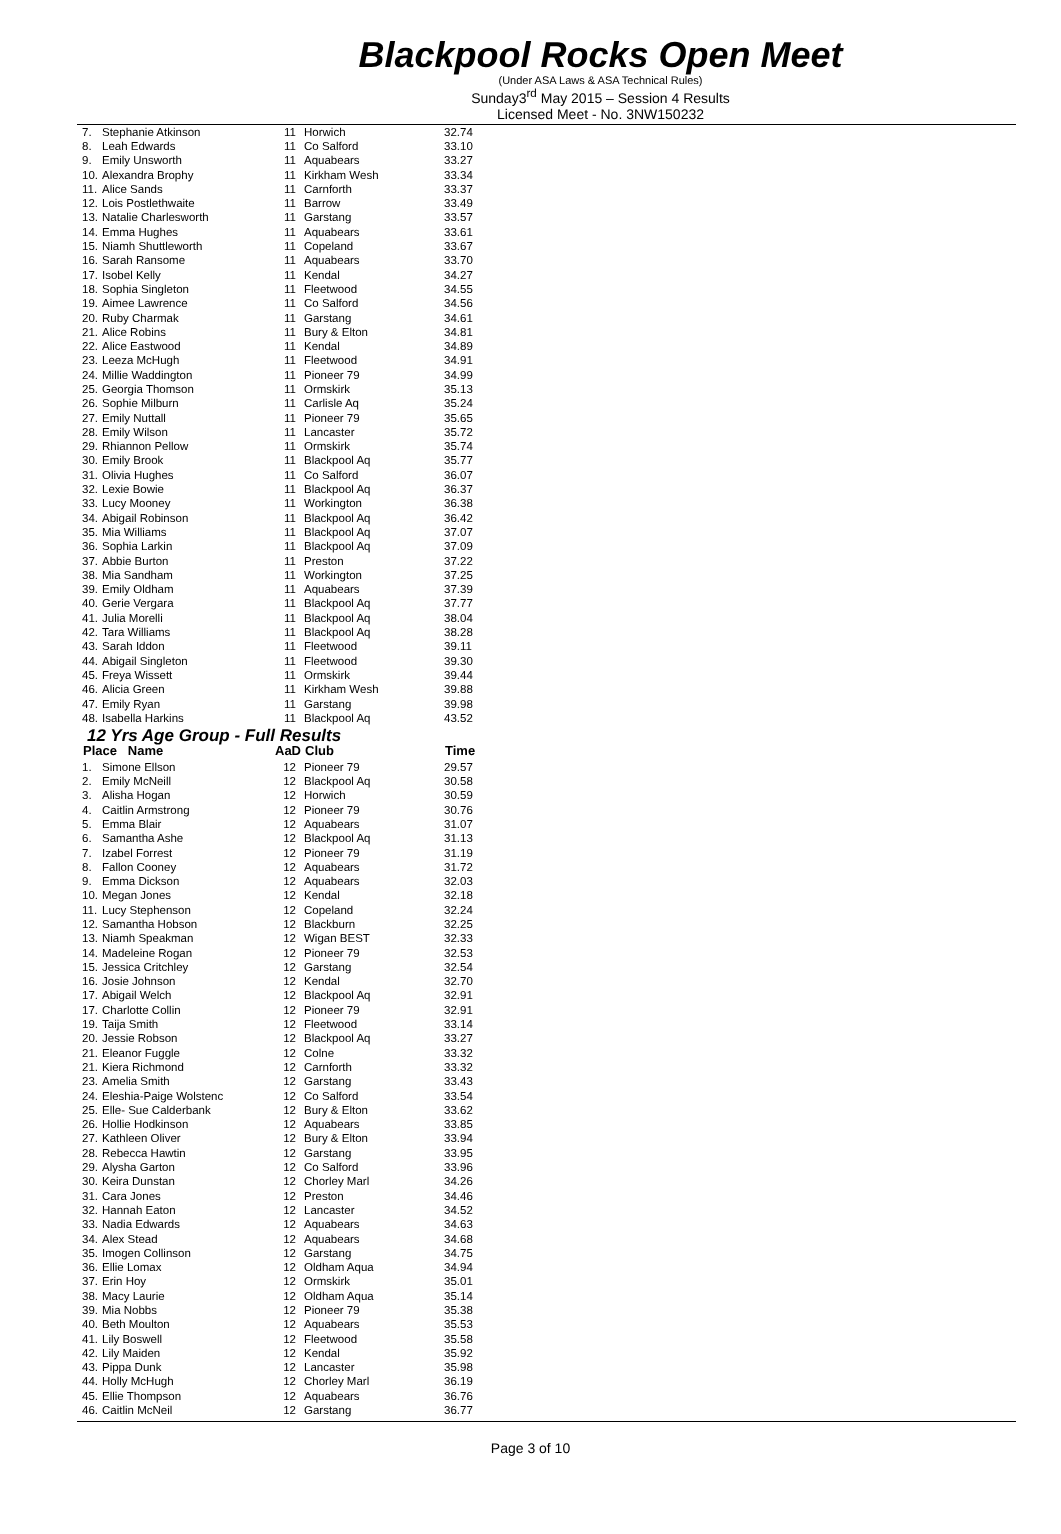Blackpool Rocks Open Meet
(Under ASA Laws & ASA Technical Rules)
Sunday3<sup>rd</sup> May 2015 – Session 4 Results
Licensed Meet - No. 3NW150232
| 7. | Stephanie Atkinson | 11 | Horwich | 32.74 |
| 8. | Leah Edwards | 11 | Co Salford | 33.10 |
| 9. | Emily Unsworth | 11 | Aquabears | 33.27 |
| 10. | Alexandra Brophy | 11 | Kirkham Wesh | 33.34 |
| 11. | Alice Sands | 11 | Carnforth | 33.37 |
| 12. | Lois Postlethwaite | 11 | Barrow | 33.49 |
| 13. | Natalie Charlesworth | 11 | Garstang | 33.57 |
| 14. | Emma Hughes | 11 | Aquabears | 33.61 |
| 15. | Niamh Shuttleworth | 11 | Copeland | 33.67 |
| 16. | Sarah Ransome | 11 | Aquabears | 33.70 |
| 17. | Isobel Kelly | 11 | Kendal | 34.27 |
| 18. | Sophia Singleton | 11 | Fleetwood | 34.55 |
| 19. | Aimee Lawrence | 11 | Co Salford | 34.56 |
| 20. | Ruby Charmak | 11 | Garstang | 34.61 |
| 21. | Alice Robins | 11 | Bury & Elton | 34.81 |
| 22. | Alice Eastwood | 11 | Kendal | 34.89 |
| 23. | Leeza McHugh | 11 | Fleetwood | 34.91 |
| 24. | Millie Waddington | 11 | Pioneer 79 | 34.99 |
| 25. | Georgia Thomson | 11 | Ormskirk | 35.13 |
| 26. | Sophie Milburn | 11 | Carlisle Aq | 35.24 |
| 27. | Emily Nuttall | 11 | Pioneer 79 | 35.65 |
| 28. | Emily Wilson | 11 | Lancaster | 35.72 |
| 29. | Rhiannon Pellow | 11 | Ormskirk | 35.74 |
| 30. | Emily Brook | 11 | Blackpool Aq | 35.77 |
| 31. | Olivia Hughes | 11 | Co Salford | 36.07 |
| 32. | Lexie Bowie | 11 | Blackpool Aq | 36.37 |
| 33. | Lucy Mooney | 11 | Workington | 36.38 |
| 34. | Abigail Robinson | 11 | Blackpool Aq | 36.42 |
| 35. | Mia Williams | 11 | Blackpool Aq | 37.07 |
| 36. | Sophia Larkin | 11 | Blackpool Aq | 37.09 |
| 37. | Abbie Burton | 11 | Preston | 37.22 |
| 38. | Mia Sandham | 11 | Workington | 37.25 |
| 39. | Emily Oldham | 11 | Aquabears | 37.39 |
| 40. | Gerie Vergara | 11 | Blackpool Aq | 37.77 |
| 41. | Julia Morelli | 11 | Blackpool Aq | 38.04 |
| 42. | Tara Williams | 11 | Blackpool Aq | 38.28 |
| 43. | Sarah Iddon | 11 | Fleetwood | 39.11 |
| 44. | Abigail Singleton | 11 | Fleetwood | 39.30 |
| 45. | Freya Wissett | 11 | Ormskirk | 39.44 |
| 46. | Alicia Green | 11 | Kirkham Wesh | 39.88 |
| 47. | Emily Ryan | 11 | Garstang | 39.98 |
| 48. | Isabella Harkins | 11 | Blackpool Aq | 43.52 |
| 12 Yrs Age Group - Full Results | | | | |
| Place Name | | AaD | Club | Time |
| 1. | Simone Ellson | 12 | Pioneer 79 | 29.57 |
| 2. | Emily McNeill | 12 | Blackpool Aq | 30.58 |
| 3. | Alisha Hogan | 12 | Horwich | 30.59 |
| 4. | Caitlin Armstrong | 12 | Pioneer 79 | 30.76 |
| 5. | Emma Blair | 12 | Aquabears | 31.07 |
| 6. | Samantha Ashe | 12 | Blackpool Aq | 31.13 |
| 7. | Izabel Forrest | 12 | Pioneer 79 | 31.19 |
| 8. | Fallon Cooney | 12 | Aquabears | 31.72 |
| 9. | Emma Dickson | 12 | Aquabears | 32.03 |
| 10. | Megan Jones | 12 | Kendal | 32.18 |
| 11. | Lucy Stephenson | 12 | Copeland | 32.24 |
| 12. | Samantha Hobson | 12 | Blackburn | 32.25 |
| 13. | Niamh Speakman | 12 | Wigan BEST | 32.33 |
| 14. | Madeleine Rogan | 12 | Pioneer 79 | 32.53 |
| 15. | Jessica Critchley | 12 | Garstang | 32.54 |
| 16. | Josie Johnson | 12 | Kendal | 32.70 |
| 17. | Abigail Welch | 12 | Blackpool Aq | 32.91 |
| 17. | Charlotte Collin | 12 | Pioneer 79 | 32.91 |
| 19. | Taija Smith | 12 | Fleetwood | 33.14 |
| 20. | Jessie Robson | 12 | Blackpool Aq | 33.27 |
| 21. | Eleanor Fuggle | 12 | Colne | 33.32 |
| 21. | Kiera Richmond | 12 | Carnforth | 33.32 |
| 23. | Amelia Smith | 12 | Garstang | 33.43 |
| 24. | Eleshia-Paige Wolstenc | 12 | Co Salford | 33.54 |
| 25. | Elle- Sue Calderbank | 12 | Bury & Elton | 33.62 |
| 26. | Hollie Hodkinson | 12 | Aquabears | 33.85 |
| 27. | Kathleen Oliver | 12 | Bury & Elton | 33.94 |
| 28. | Rebecca Hawtin | 12 | Garstang | 33.95 |
| 29. | Alysha Garton | 12 | Co Salford | 33.96 |
| 30. | Keira Dunstan | 12 | Chorley Marl | 34.26 |
| 31. | Cara Jones | 12 | Preston | 34.46 |
| 32. | Hannah Eaton | 12 | Lancaster | 34.52 |
| 33. | Nadia Edwards | 12 | Aquabears | 34.63 |
| 34. | Alex Stead | 12 | Aquabears | 34.68 |
| 35. | Imogen Collinson | 12 | Garstang | 34.75 |
| 36. | Ellie Lomax | 12 | Oldham Aqua | 34.94 |
| 37. | Erin Hoy | 12 | Ormskirk | 35.01 |
| 38. | Macy Laurie | 12 | Oldham Aqua | 35.14 |
| 39. | Mia Nobbs | 12 | Pioneer 79 | 35.38 |
| 40. | Beth Moulton | 12 | Aquabears | 35.53 |
| 41. | Lily Boswell | 12 | Fleetwood | 35.58 |
| 42. | Lily Maiden | 12 | Kendal | 35.92 |
| 43. | Pippa Dunk | 12 | Lancaster | 35.98 |
| 44. | Holly McHugh | 12 | Chorley Marl | 36.19 |
| 45. | Ellie Thompson | 12 | Aquabears | 36.76 |
| 46. | Caitlin McNeil | 12 | Garstang | 36.77 |
Page 3 of 10